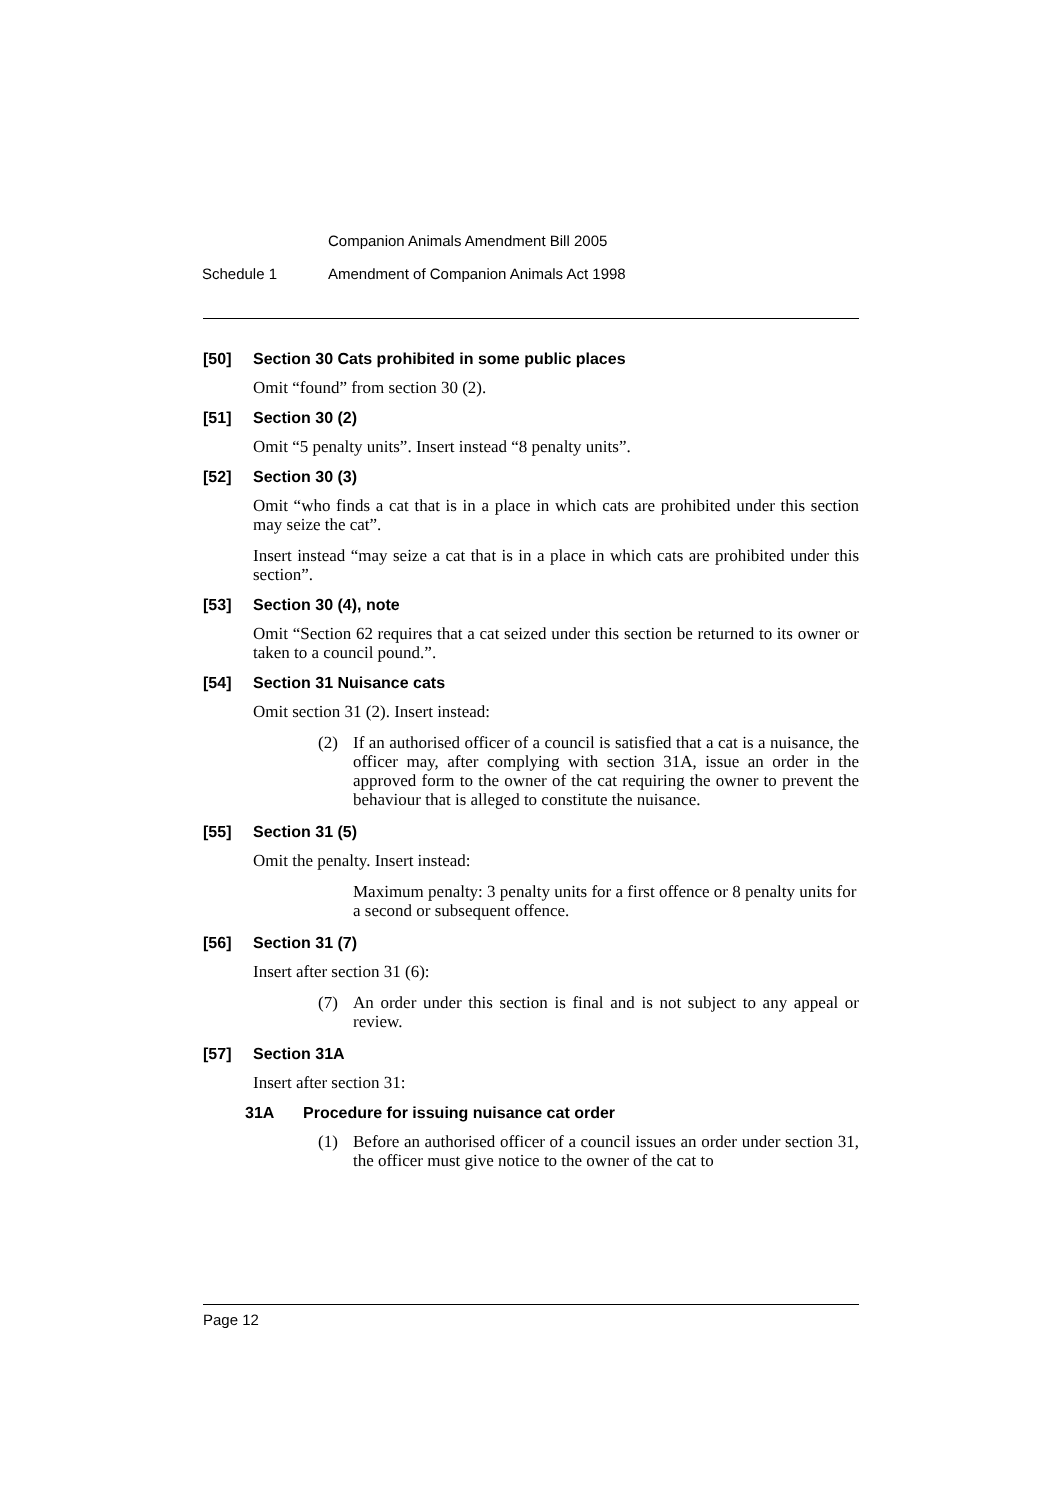Companion Animals Amendment Bill 2005
Schedule 1 Amendment of Companion Animals Act 1998
[50] Section 30 Cats prohibited in some public places
Omit “found” from section 30 (2).
[51] Section 30 (2)
Omit “5 penalty units”. Insert instead “8 penalty units”.
[52] Section 30 (3)
Omit “who finds a cat that is in a place in which cats are prohibited under this section may seize the cat”.
Insert instead “may seize a cat that is in a place in which cats are prohibited under this section”.
[53] Section 30 (4), note
Omit “Section 62 requires that a cat seized under this section be returned to its owner or taken to a council pound.”.
[54] Section 31 Nuisance cats
Omit section 31 (2). Insert instead:
(2) If an authorised officer of a council is satisfied that a cat is a nuisance, the officer may, after complying with section 31A, issue an order in the approved form to the owner of the cat requiring the owner to prevent the behaviour that is alleged to constitute the nuisance.
[55] Section 31 (5)
Omit the penalty. Insert instead:
Maximum penalty: 3 penalty units for a first offence or 8 penalty units for a second or subsequent offence.
[56] Section 31 (7)
Insert after section 31 (6):
(7) An order under this section is final and is not subject to any appeal or review.
[57] Section 31A
Insert after section 31:
31A Procedure for issuing nuisance cat order
(1) Before an authorised officer of a council issues an order under section 31, the officer must give notice to the owner of the cat to
Page 12